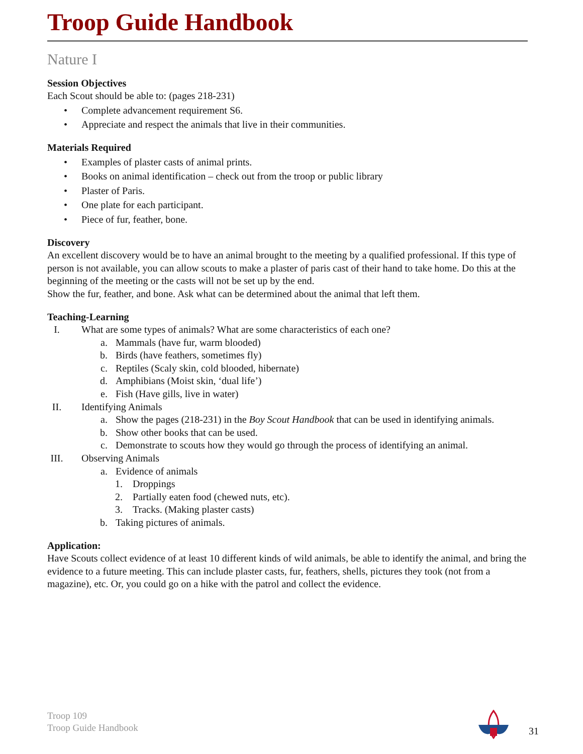Troop Guide Handbook
Nature I
Session Objectives
Each Scout should be able to: (pages 218-231)
• Complete advancement requirement S6.
• Appreciate and respect the animals that live in their communities.
Materials Required
• Examples of plaster casts of animal prints.
• Books on animal identification – check out from the troop or public library
• Plaster of Paris.
• One plate for each participant.
• Piece of fur, feather, bone.
Discovery
An excellent discovery would be to have an animal brought to the meeting by a qualified professional. If this type of person is not available, you can allow scouts to make a plaster of paris cast of their hand to take home. Do this at the beginning of the meeting or the casts will not be set up by the end.
Show the fur, feather, and bone. Ask what can be determined about the animal that left them.
Teaching-Learning
I. What are some types of animals? What are some characteristics of each one?
a. Mammals (have fur, warm blooded)
b. Birds (have feathers, sometimes fly)
c. Reptiles (Scaly skin, cold blooded, hibernate)
d. Amphibians (Moist skin, ‘dual life’)
e. Fish (Have gills, live in water)
II. Identifying Animals
a. Show the pages (218-231) in the Boy Scout Handbook that can be used in identifying animals.
b. Show other books that can be used.
c. Demonstrate to scouts how they would go through the process of identifying an animal.
III. Observing Animals
a. Evidence of animals
1. Droppings
2. Partially eaten food (chewed nuts, etc).
3. Tracks. (Making plaster casts)
b. Taking pictures of animals.
Application:
Have Scouts collect evidence of at least 10 different kinds of wild animals, be able to identify the animal, and bring the evidence to a future meeting. This can include plaster casts, fur, feathers, shells, pictures they took (not from a magazine), etc. Or, you could go on a hike with the patrol and collect the evidence.
Troop 109
Troop Guide Handbook
31